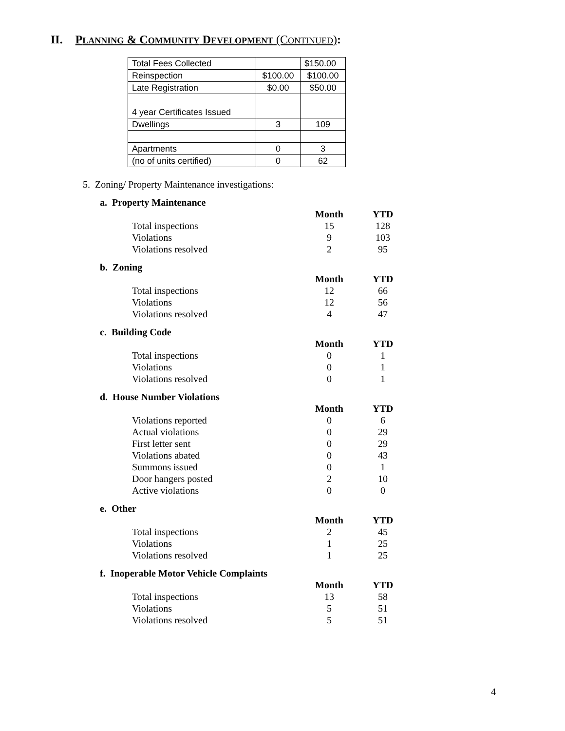II. PLANNING & COMMUNITY DEVELOPMENT (CONTINUED):
| Total Fees Collected | | $150.00 |
| Reinspection | $100.00 | $100.00 |
| Late Registration | $0.00 | $50.00 |
| 4 year Certificates Issued | | |
| Dwellings | 3 | 109 |
| Apartments | 0 | 3 |
| (no of units certified) | 0 | 62 |
5. Zoning/ Property Maintenance investigations:
a. Property Maintenance
| | Month | YTD |
| Total inspections | 15 | 128 |
| Violations | 9 | 103 |
| Violations resolved | 2 | 95 |
b. Zoning
| | Month | YTD |
| Total inspections | 12 | 66 |
| Violations | 12 | 56 |
| Violations resolved | 4 | 47 |
c. Building Code
| | Month | YTD |
| Total inspections | 0 | 1 |
| Violations | 0 | 1 |
| Violations resolved | 0 | 1 |
d. House Number Violations
| | Month | YTD |
| Violations reported | 0 | 6 |
| Actual violations | 0 | 29 |
| First letter sent | 0 | 29 |
| Violations abated | 0 | 43 |
| Summons issued | 0 | 1 |
| Door hangers posted | 2 | 10 |
| Active violations | 0 | 0 |
e. Other
| | Month | YTD |
| Total inspections | 2 | 45 |
| Violations | 1 | 25 |
| Violations resolved | 1 | 25 |
f. Inoperable Motor Vehicle Complaints
| | Month | YTD |
| Total inspections | 13 | 58 |
| Violations | 5 | 51 |
| Violations resolved | 5 | 51 |
4